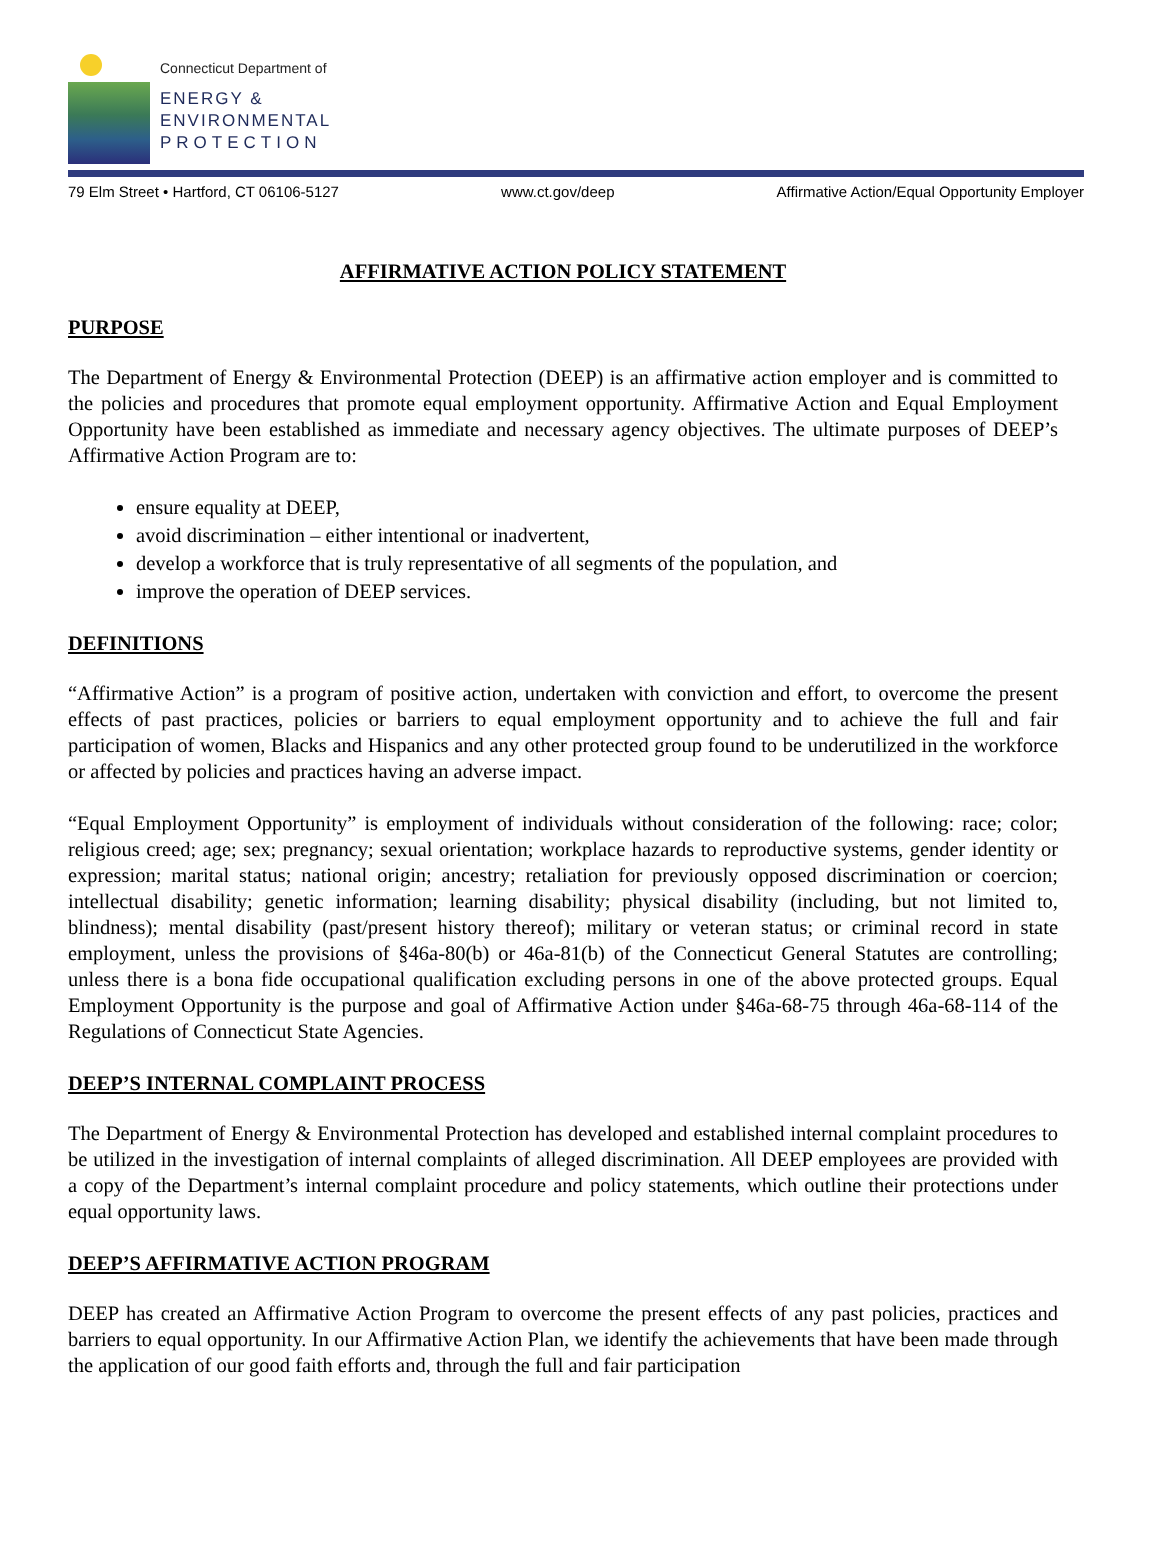Connecticut Department of
ENERGY &
ENVIRONMENTAL
PROTECTION
79 Elm Street • Hartford, CT 06106-5127 www.ct.gov/deep Affirmative Action/Equal Opportunity Employer
AFFIRMATIVE ACTION POLICY STATEMENT
PURPOSE
The Department of Energy & Environmental Protection (DEEP) is an affirmative action employer and is committed to the policies and procedures that promote equal employment opportunity. Affirmative Action and Equal Employment Opportunity have been established as immediate and necessary agency objectives. The ultimate purposes of DEEP’s Affirmative Action Program are to:
ensure equality at DEEP,
avoid discrimination – either intentional or inadvertent,
develop a workforce that is truly representative of all segments of the population, and
improve the operation of DEEP services.
DEFINITIONS
“Affirmative Action” is a program of positive action, undertaken with conviction and effort, to overcome the present effects of past practices, policies or barriers to equal employment opportunity and to achieve the full and fair participation of women, Blacks and Hispanics and any other protected group found to be underutilized in the workforce or affected by policies and practices having an adverse impact.
“Equal Employment Opportunity” is employment of individuals without consideration of the following: race; color; religious creed; age; sex; pregnancy; sexual orientation; workplace hazards to reproductive systems, gender identity or expression; marital status; national origin; ancestry; retaliation for previously opposed discrimination or coercion; intellectual disability; genetic information; learning disability; physical disability (including, but not limited to, blindness); mental disability (past/present history thereof); military or veteran status; or criminal record in state employment, unless the provisions of §46a-80(b) or 46a-81(b) of the Connecticut General Statutes are controlling; unless there is a bona fide occupational qualification excluding persons in one of the above protected groups. Equal Employment Opportunity is the purpose and goal of Affirmative Action under §46a-68-75 through 46a-68-114 of the Regulations of Connecticut State Agencies.
DEEP’S INTERNAL COMPLAINT PROCESS
The Department of Energy & Environmental Protection has developed and established internal complaint procedures to be utilized in the investigation of internal complaints of alleged discrimination. All DEEP employees are provided with a copy of the Department’s internal complaint procedure and policy statements, which outline their protections under equal opportunity laws.
DEEP’S AFFIRMATIVE ACTION PROGRAM
DEEP has created an Affirmative Action Program to overcome the present effects of any past policies, practices and barriers to equal opportunity. In our Affirmative Action Plan, we identify the achievements that have been made through the application of our good faith efforts and, through the full and fair participation